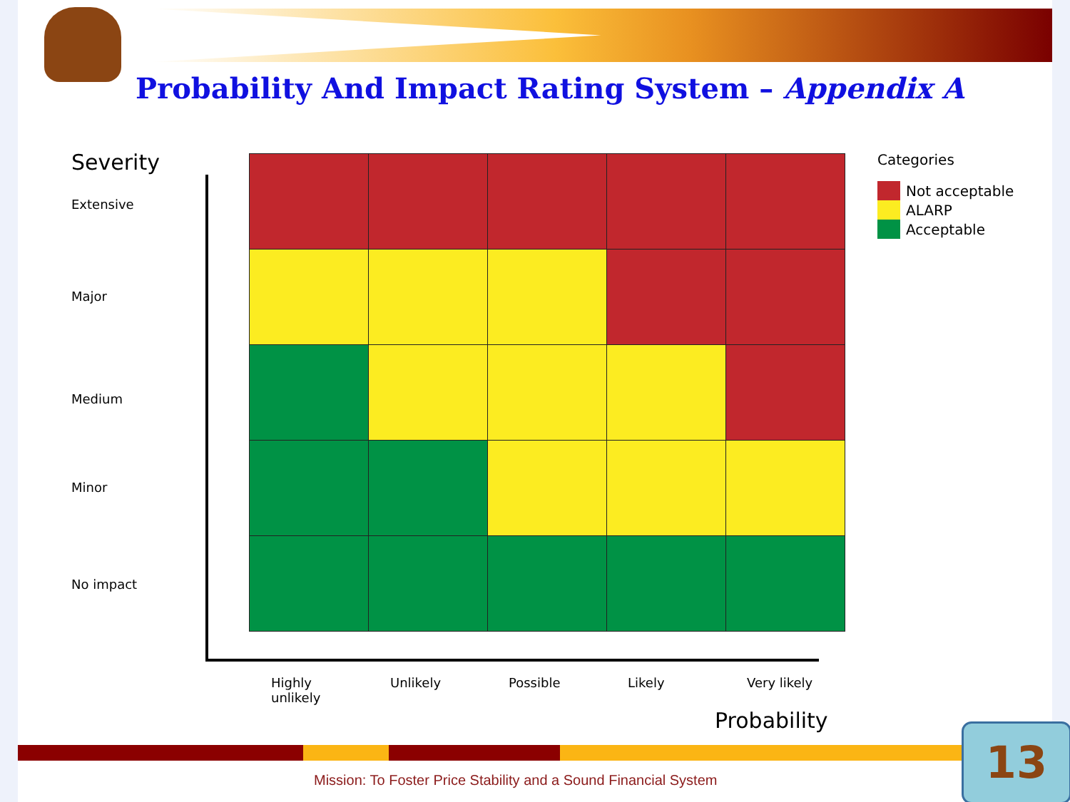Probability And Impact Rating System – Appendix A
Severity
Extensive
Major
Medium
Minor
No impact
Highly
unlikely
Unlikely Possible Likely Very likely
Probability
Categories
Not acceptable
ALARP
Acceptable
13
Mission: To Foster Price Stability and a Sound Financial System